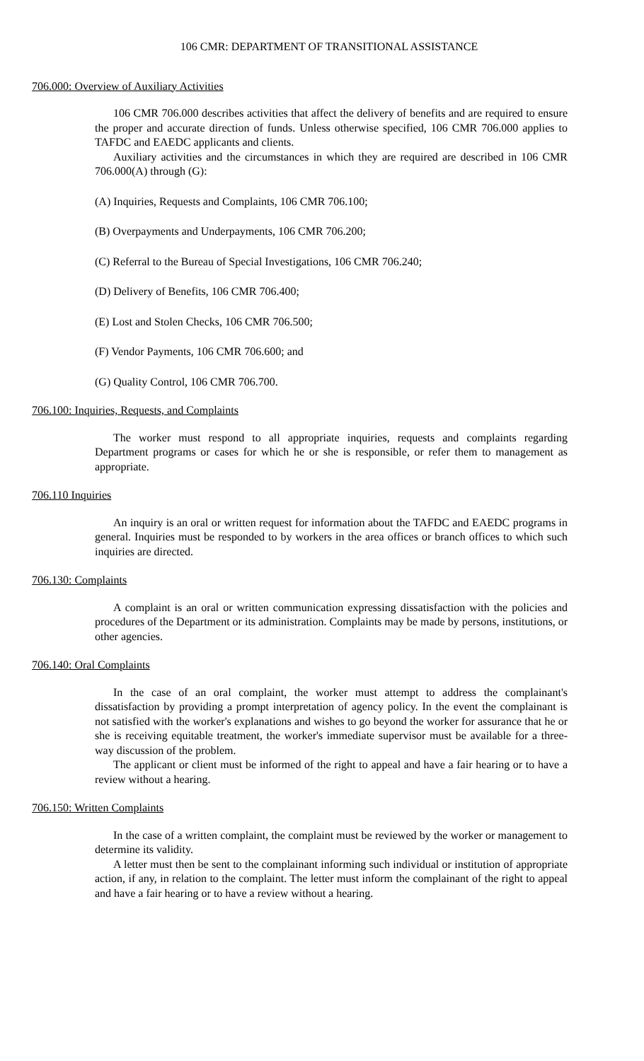106 CMR: DEPARTMENT OF TRANSITIONAL ASSISTANCE
706.000: Overview of Auxiliary Activities
106 CMR 706.000 describes activities that affect the delivery of benefits and are required to ensure the proper and accurate direction of funds. Unless otherwise specified, 106 CMR 706.000 applies to TAFDC and EAEDC applicants and clients.
Auxiliary activities and the circumstances in which they are required are described in 106 CMR 706.000(A) through (G):
(A) Inquiries, Requests and Complaints, 106 CMR 706.100;
(B) Overpayments and Underpayments, 106 CMR 706.200;
(C) Referral to the Bureau of Special Investigations, 106 CMR 706.240;
(D) Delivery of Benefits, 106 CMR 706.400;
(E) Lost and Stolen Checks, 106 CMR 706.500;
(F) Vendor Payments, 106 CMR 706.600; and
(G) Quality Control, 106 CMR 706.700.
706.100: Inquiries, Requests, and Complaints
The worker must respond to all appropriate inquiries, requests and complaints regarding Department programs or cases for which he or she is responsible, or refer them to management as appropriate.
706.110 Inquiries
An inquiry is an oral or written request for information about the TAFDC and EAEDC programs in general. Inquiries must be responded to by workers in the area offices or branch offices to which such inquiries are directed.
706.130: Complaints
A complaint is an oral or written communication expressing dissatisfaction with the policies and procedures of the Department or its administration. Complaints may be made by persons, institutions, or other agencies.
706.140: Oral Complaints
In the case of an oral complaint, the worker must attempt to address the complainant's dissatisfaction by providing a prompt interpretation of agency policy. In the event the complainant is not satisfied with the worker's explanations and wishes to go beyond the worker for assurance that he or she is receiving equitable treatment, the worker's immediate supervisor must be available for a three-way discussion of the problem.
The applicant or client must be informed of the right to appeal and have a fair hearing or to have a review without a hearing.
706.150: Written Complaints
In the case of a written complaint, the complaint must be reviewed by the worker or management to determine its validity.
A letter must then be sent to the complainant informing such individual or institution of appropriate action, if any, in relation to the complaint. The letter must inform the complainant of the right to appeal and have a fair hearing or to have a review without a hearing.